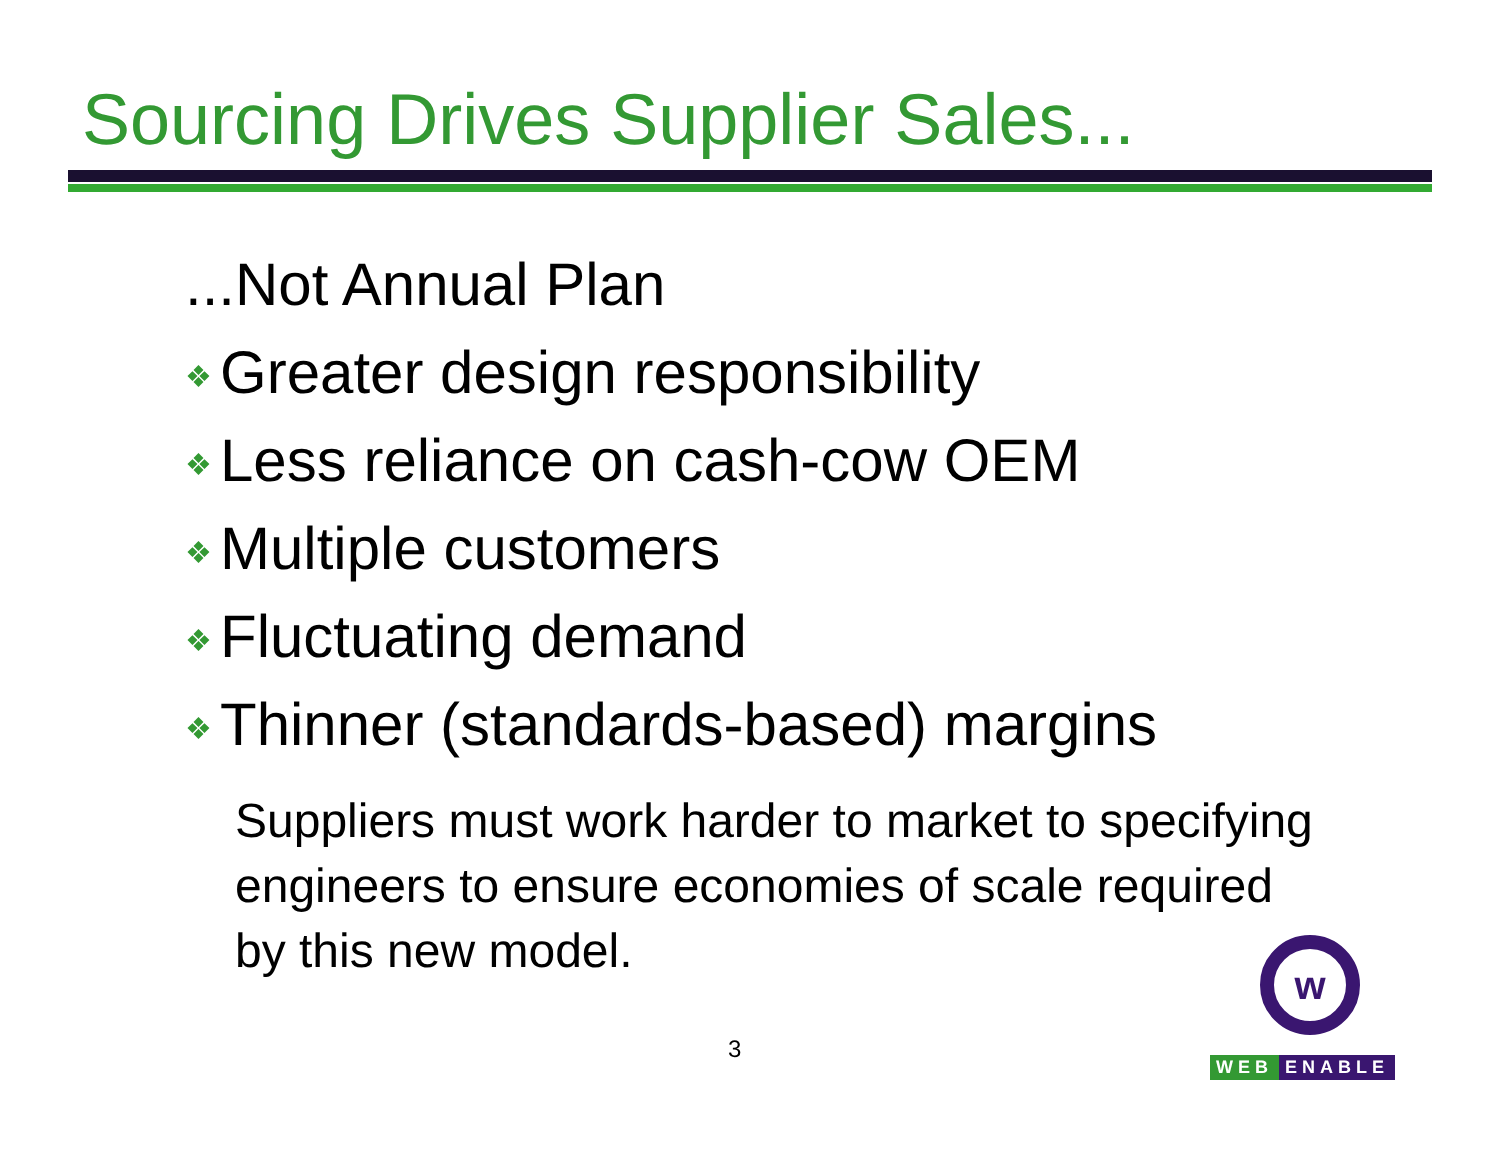Sourcing Drives Supplier Sales...
...Not Annual Plan
❖ Greater design responsibility
❖ Less reliance on cash-cow OEM
❖ Multiple customers
❖ Fluctuating demand
❖ Thinner (standards-based) margins
Suppliers must work harder to market to specifying engineers to ensure economies of scale required by this new model.
3
w
WEB ENABLE